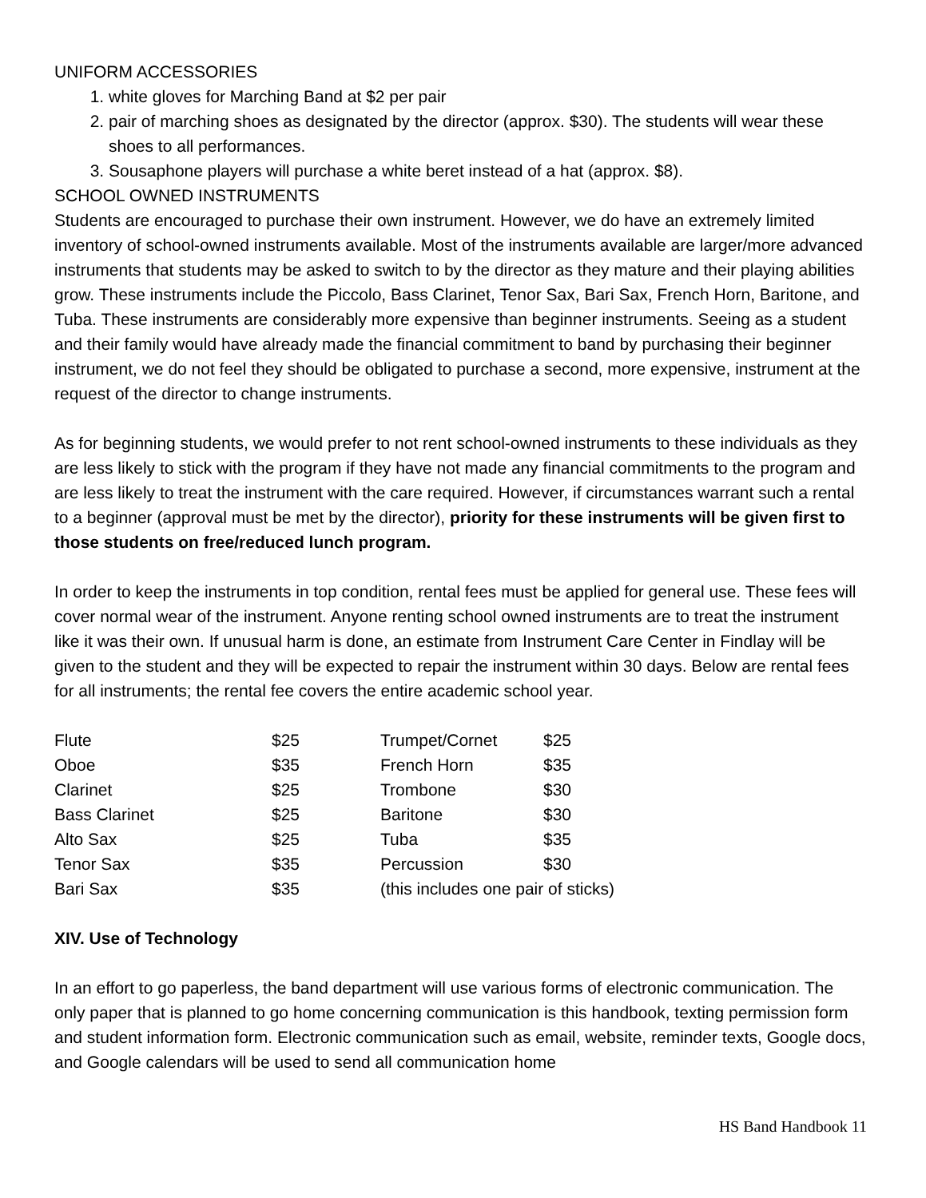UNIFORM ACCESSORIES
1. white gloves for Marching Band at $2 per pair
2. pair of marching shoes as designated by the director (approx. $30). The students will wear these shoes to all performances.
3. Sousaphone players will purchase a white beret instead of a hat (approx. $8).
SCHOOL OWNED INSTRUMENTS
Students are encouraged to purchase their own instrument. However, we do have an extremely limited inventory of school-owned instruments available. Most of the instruments available are larger/more advanced instruments that students may be asked to switch to by the director as they mature and their playing abilities grow. These instruments include the Piccolo, Bass Clarinet, Tenor Sax, Bari Sax, French Horn, Baritone, and Tuba. These instruments are considerably more expensive than beginner instruments. Seeing as a student and their family would have already made the financial commitment to band by purchasing their beginner instrument, we do not feel they should be obligated to purchase a second, more expensive, instrument at the request of the director to change instruments.
As for beginning students, we would prefer to not rent school-owned instruments to these individuals as they are less likely to stick with the program if they have not made any financial commitments to the program and are less likely to treat the instrument with the care required. However, if circumstances warrant such a rental to a beginner (approval must be met by the director), priority for these instruments will be given first to those students on free/reduced lunch program.
In order to keep the instruments in top condition, rental fees must be applied for general use. These fees will cover normal wear of the instrument. Anyone renting school owned instruments are to treat the instrument like it was their own. If unusual harm is done, an estimate from Instrument Care Center in Findlay will be given to the student and they will be expected to repair the instrument within 30 days. Below are rental fees for all instruments; the rental fee covers the entire academic school year.
| Flute | $25 | Trumpet/Cornet | $25 |
| Oboe | $35 | French Horn | $35 |
| Clarinet | $25 | Trombone | $30 |
| Bass Clarinet | $25 | Baritone | $30 |
| Alto Sax | $25 | Tuba | $35 |
| Tenor Sax | $35 | Percussion | $30 |
| Bari Sax | $35 | (this includes one pair of sticks) | |
XIV. Use of Technology
In an effort to go paperless, the band department will use various forms of electronic communication. The only paper that is planned to go home concerning communication is this handbook, texting permission form and student information form. Electronic communication such as email, website, reminder texts, Google docs, and Google calendars will be used to send all communication home
HS Band Handbook 11